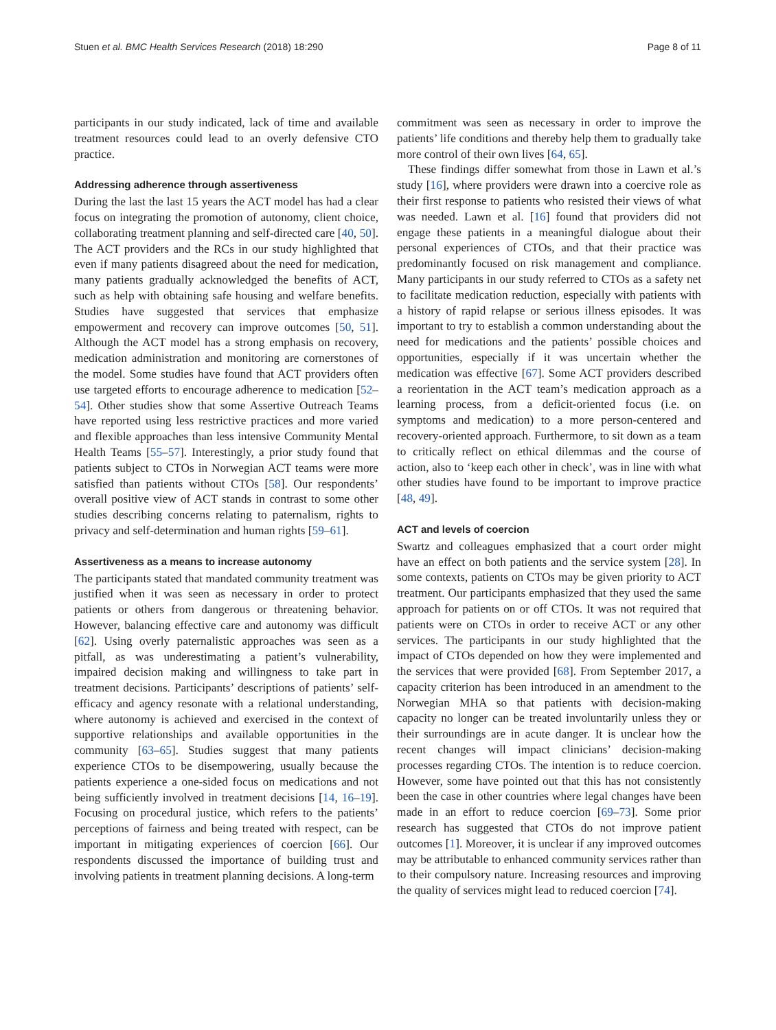Stuen et al. BMC Health Services Research (2018) 18:290 Page 8 of 11
participants in our study indicated, lack of time and available treatment resources could lead to an overly defensive CTO practice.
Addressing adherence through assertiveness
During the last the last 15 years the ACT model has had a clear focus on integrating the promotion of autonomy, client choice, collaborating treatment planning and self-directed care [40, 50]. The ACT providers and the RCs in our study highlighted that even if many patients disagreed about the need for medication, many patients gradually acknowledged the benefits of ACT, such as help with obtaining safe housing and welfare benefits. Studies have suggested that services that emphasize empowerment and recovery can improve outcomes [50, 51]. Although the ACT model has a strong emphasis on recovery, medication administration and monitoring are cornerstones of the model. Some studies have found that ACT providers often use targeted efforts to encourage adherence to medication [52–54]. Other studies show that some Assertive Outreach Teams have reported using less restrictive practices and more varied and flexible approaches than less intensive Community Mental Health Teams [55–57]. Interestingly, a prior study found that patients subject to CTOs in Norwegian ACT teams were more satisfied than patients without CTOs [58]. Our respondents’ overall positive view of ACT stands in contrast to some other studies describing concerns relating to paternalism, rights to privacy and self-determination and human rights [59–61].
Assertiveness as a means to increase autonomy
The participants stated that mandated community treatment was justified when it was seen as necessary in order to protect patients or others from dangerous or threatening behavior. However, balancing effective care and autonomy was difficult [62]. Using overly paternalistic approaches was seen as a pitfall, as was underestimating a patient’s vulnerability, impaired decision making and willingness to take part in treatment decisions. Participants’ descriptions of patients’ self-efficacy and agency resonate with a relational understanding, where autonomy is achieved and exercised in the context of supportive relationships and available opportunities in the community [63–65]. Studies suggest that many patients experience CTOs to be disempowering, usually because the patients experience a one-sided focus on medications and not being sufficiently involved in treatment decisions [14, 16–19]. Focusing on procedural justice, which refers to the patients’ perceptions of fairness and being treated with respect, can be important in mitigating experiences of coercion [66]. Our respondents discussed the importance of building trust and involving patients in treatment planning decisions. A long-term
commitment was seen as necessary in order to improve the patients’ life conditions and thereby help them to gradually take more control of their own lives [64, 65].
These findings differ somewhat from those in Lawn et al.’s study [16], where providers were drawn into a coercive role as their first response to patients who resisted their views of what was needed. Lawn et al. [16] found that providers did not engage these patients in a meaningful dialogue about their personal experiences of CTOs, and that their practice was predominantly focused on risk management and compliance. Many participants in our study referred to CTOs as a safety net to facilitate medication reduction, especially with patients with a history of rapid relapse or serious illness episodes. It was important to try to establish a common understanding about the need for medications and the patients’ possible choices and opportunities, especially if it was uncertain whether the medication was effective [67]. Some ACT providers described a reorientation in the ACT team’s medication approach as a learning process, from a deficit-oriented focus (i.e. on symptoms and medication) to a more person-centered and recovery-oriented approach. Furthermore, to sit down as a team to critically reflect on ethical dilemmas and the course of action, also to ‘keep each other in check’, was in line with what other studies have found to be important to improve practice [48, 49].
ACT and levels of coercion
Swartz and colleagues emphasized that a court order might have an effect on both patients and the service system [28]. In some contexts, patients on CTOs may be given priority to ACT treatment. Our participants emphasized that they used the same approach for patients on or off CTOs. It was not required that patients were on CTOs in order to receive ACT or any other services. The participants in our study highlighted that the impact of CTOs depended on how they were implemented and the services that were provided [68]. From September 2017, a capacity criterion has been introduced in an amendment to the Norwegian MHA so that patients with decision-making capacity no longer can be treated involuntarily unless they or their surroundings are in acute danger. It is unclear how the recent changes will impact clinicians’ decision-making processes regarding CTOs. The intention is to reduce coercion. However, some have pointed out that this has not consistently been the case in other countries where legal changes have been made in an effort to reduce coercion [69–73]. Some prior research has suggested that CTOs do not improve patient outcomes [1]. Moreover, it is unclear if any improved outcomes may be attributable to enhanced community services rather than to their compulsory nature. Increasing resources and improving the quality of services might lead to reduced coercion [74].